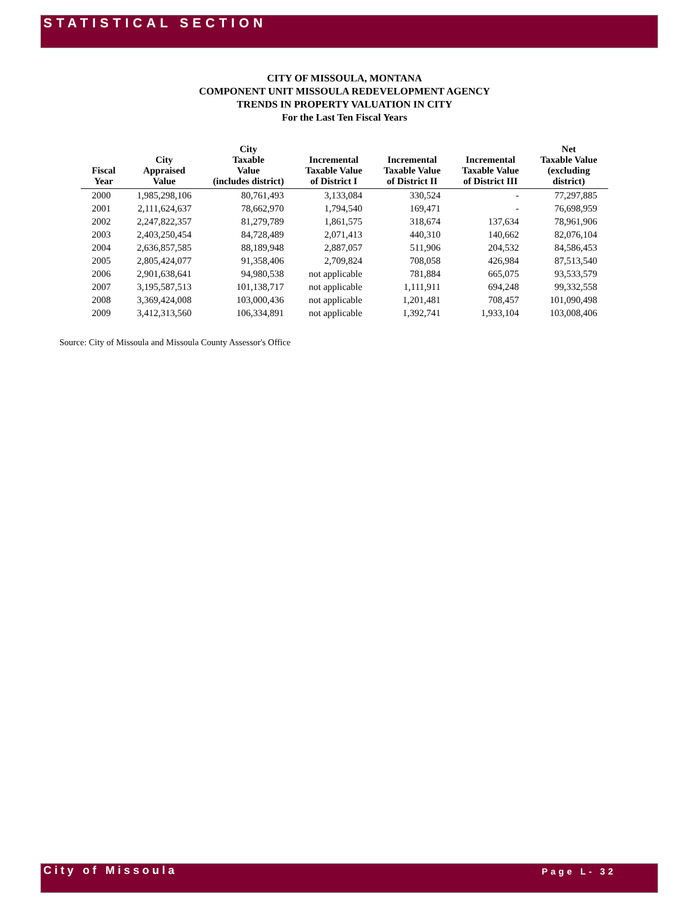STATISTICAL SECTION
CITY OF MISSOULA, MONTANA
COMPONENT UNIT MISSOULA REDEVELOPMENT AGENCY
TRENDS IN PROPERTY VALUATION IN CITY
For the Last Ten Fiscal Years
| Fiscal Year | City Appraised Value | City Taxable Value (includes district) | Incremental Taxable Value of District I | Incremental Taxable Value of District II | Incremental Taxable Value of District III | Net Taxable Value (excluding district) |
| --- | --- | --- | --- | --- | --- | --- |
| 2000 | 1,985,298,106 | 80,761,493 | 3,133,084 | 330,524 | - | 77,297,885 |
| 2001 | 2,111,624,637 | 78,662,970 | 1,794,540 | 169,471 | - | 76,698,959 |
| 2002 | 2,247,822,357 | 81,279,789 | 1,861,575 | 318,674 | 137,634 | 78,961,906 |
| 2003 | 2,403,250,454 | 84,728,489 | 2,071,413 | 440,310 | 140,662 | 82,076,104 |
| 2004 | 2,636,857,585 | 88,189,948 | 2,887,057 | 511,906 | 204,532 | 84,586,453 |
| 2005 | 2,805,424,077 | 91,358,406 | 2,709,824 | 708,058 | 426,984 | 87,513,540 |
| 2006 | 2,901,638,641 | 94,980,538 | not applicable | 781,884 | 665,075 | 93,533,579 |
| 2007 | 3,195,587,513 | 101,138,717 | not applicable | 1,111,911 | 694,248 | 99,332,558 |
| 2008 | 3,369,424,008 | 103,000,436 | not applicable | 1,201,481 | 708,457 | 101,090,498 |
| 2009 | 3,412,313,560 | 106,334,891 | not applicable | 1,392,741 | 1,933,104 | 103,008,406 |
Source: City of Missoula and Missoula County Assessor's Office
City of Missoula Page L- 32